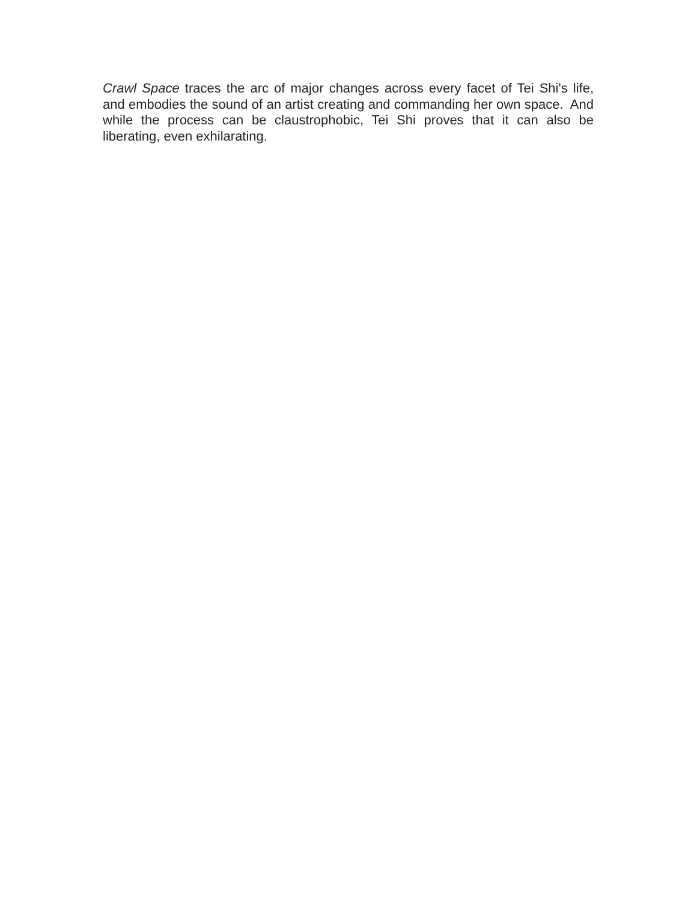Crawl Space traces the arc of major changes across every facet of Tei Shi's life, and embodies the sound of an artist creating and commanding her own space. And while the process can be claustrophobic, Tei Shi proves that it can also be liberating, even exhilarating.